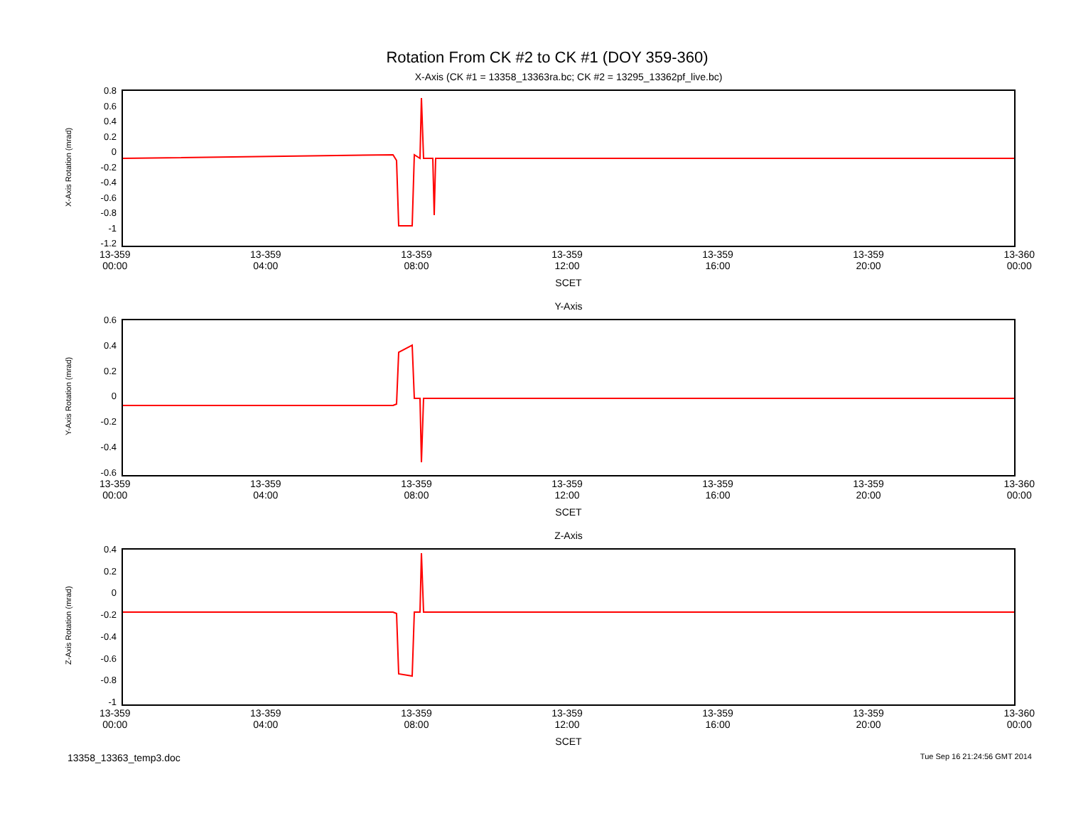Rotation From CK #2 to CK #1 (DOY 359-360)
X-Axis (CK #1 = 13358_13363ra.bc; CK #2 = 13295_13362pf_live.bc)
X-Axis Rotation (mrad)
0.8
0.6
0.4
0.2
0
-0.2
-0.4
-0.6
-0.8
-1
-1.2
13-359
00:00 13-359
04:00 13-359
08:00 13-359
12:00 13-359
16:00 13-359
20:00 13-360
00:00
SCET
Y-Axis
Y-Axis Rotation (mrad)
0.6
0.4
0.2
0
-0.2
-0.4
-0.6
13-359
00:00 13-359
04:00 13-359
08:00 13-359
12:00 13-359
16:00 13-359
20:00 13-360
00:00
SCET
Z-Axis
Z-Axis Rotation (mrad)
0.4
0.2
0
-0.2
-0.4
-0.6
-0.8
-1
13-359
00:00 13-359
04:00 13-359
08:00 13-359
12:00 13-359
16:00 13-359
20:00 13-360
00:00
SCET
13358_13363_temp3.doc Tue Sep 16 21:24:56 GMT 2014